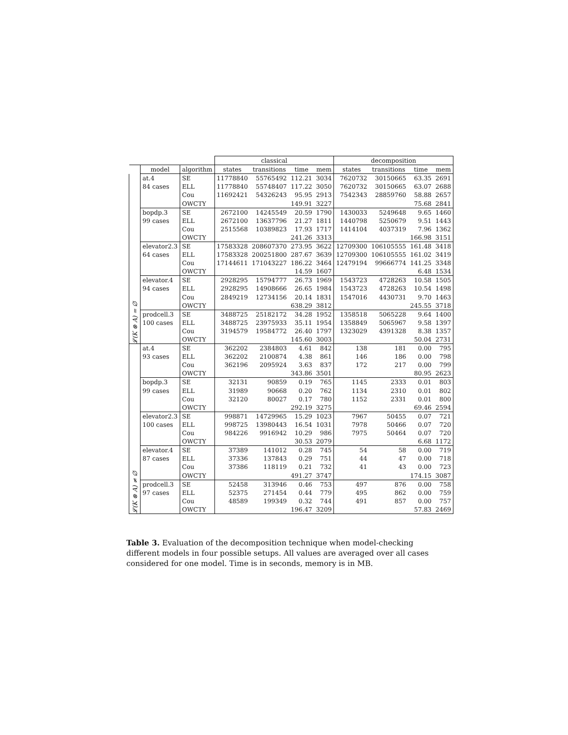| | | | classical | | | | decomposition | | | |
| --- | --- | --- | --- | --- | --- | --- | --- | --- | --- | --- |
| | model | algorithm | states | transitions | time | mem | states | transitions | time | mem |
| 𝓛(K ⊗ A) = ∅ | at.4 | SE | 11778840 | 55765492 | 112.21 | 3034 | 7620732 | 30150665 | 63.35 | 2691 |
| | 84 cases | ELL | 11778840 | 55748407 | 117.22 | 3050 | 7620732 | 30150665 | 63.07 | 2688 |
| | | Cou | 11692421 | 54326243 | 95.95 | 2913 | 7542343 | 28859760 | 58.88 | 2657 |
| | | OWCTY | | | 149.91 | 3227 | | | 75.68 | 2841 |
| | bopdp.3 | SE | 2672100 | 14245549 | 20.59 | 1790 | 1430033 | 5249648 | 9.65 | 1460 |
| | 99 cases | ELL | 2672100 | 13637796 | 21.27 | 1811 | 1440798 | 5250679 | 9.51 | 1443 |
| | | Cou | 2515568 | 10389823 | 17.93 | 1717 | 1414104 | 4037319 | 7.96 | 1362 |
| | | OWCTY | | | 241.26 | 3313 | | | 166.98 | 3151 |
| | elevator2.3 | SE | 17583328 | 208607370 | 273.95 | 3622 | 12709300 | 106105555 | 161.48 | 3418 |
| | 64 cases | ELL | 17583328 | 200251800 | 287.67 | 3639 | 12709300 | 106105555 | 161.02 | 3419 |
| | | Cou | 17144611 | 171043227 | 186.22 | 3464 | 12479194 | 99666774 | 141.25 | 3348 |
| | | OWCTY | | | 14.59 | 1607 | | | 6.48 | 1534 |
| | elevator.4 | SE | 2928295 | 15794777 | 26.73 | 1969 | 1543723 | 4728263 | 10.58 | 1505 |
| | 94 cases | ELL | 2928295 | 14908666 | 26.65 | 1984 | 1543723 | 4728263 | 10.54 | 1498 |
| | | Cou | 2849219 | 12734156 | 20.14 | 1831 | 1547016 | 4430731 | 9.70 | 1463 |
| | | OWCTY | | | 638.29 | 3812 | | | 245.55 | 3718 |
| | prodcell.3 | SE | 3488725 | 25182172 | 34.28 | 1952 | 1358518 | 5065228 | 9.64 | 1400 |
| | 100 cases | ELL | 3488725 | 23975933 | 35.11 | 1954 | 1358849 | 5065967 | 9.58 | 1397 |
| | | Cou | 3194579 | 19584772 | 26.40 | 1797 | 1323029 | 4391328 | 8.38 | 1357 |
| | | OWCTY | | | 145.60 | 3003 | | | 50.04 | 2731 |
| 𝓛(K ⊗ A) ≠ ∅ | at.4 | SE | 362202 | 2384803 | 4.61 | 842 | 138 | 181 | 0.00 | 795 |
| | 93 cases | ELL | 362202 | 2100874 | 4.38 | 861 | 146 | 186 | 0.00 | 798 |
| | | Cou | 362196 | 2095924 | 3.63 | 837 | 172 | 217 | 0.00 | 799 |
| | | OWCTY | | | 343.86 | 3501 | | | 80.95 | 2623 |
| | bopdp.3 | SE | 32131 | 90859 | 0.19 | 765 | 1145 | 2333 | 0.01 | 803 |
| | 99 cases | ELL | 31989 | 90668 | 0.20 | 762 | 1134 | 2310 | 0.01 | 802 |
| | | Cou | 32120 | 80027 | 0.17 | 780 | 1152 | 2331 | 0.01 | 800 |
| | | OWCTY | | | 292.19 | 3275 | | | 69.46 | 2594 |
| | elevator2.3 | SE | 998871 | 14729965 | 15.29 | 1023 | 7967 | 50455 | 0.07 | 721 |
| | 100 cases | ELL | 998725 | 13980443 | 16.54 | 1031 | 7978 | 50466 | 0.07 | 720 |
| | | Cou | 984226 | 9916942 | 10.29 | 986 | 7975 | 50464 | 0.07 | 720 |
| | | OWCTY | | | 30.53 | 2079 | | | 6.68 | 1172 |
| | elevator.4 | SE | 37389 | 141012 | 0.28 | 745 | 54 | 58 | 0.00 | 719 |
| | 87 cases | ELL | 37336 | 137843 | 0.29 | 751 | 44 | 47 | 0.00 | 718 |
| | | Cou | 37386 | 118119 | 0.21 | 732 | 41 | 43 | 0.00 | 723 |
| | | OWCTY | | | 491.27 | 3747 | | | 174.15 | 3087 |
| | prodcell.3 | SE | 52458 | 313946 | 0.46 | 753 | 497 | 876 | 0.00 | 758 |
| | 97 cases | ELL | 52375 | 271454 | 0.44 | 779 | 495 | 862 | 0.00 | 759 |
| | | Cou | 48589 | 199349 | 0.32 | 744 | 491 | 857 | 0.00 | 757 |
| | | OWCTY | | | 196.47 | 3209 | | | 57.83 | 2469 |
Table 3. Evaluation of the decomposition technique when model-checking different models in four possible setups. All values are averaged over all cases considered for one model. Time is in seconds, memory is in MB.